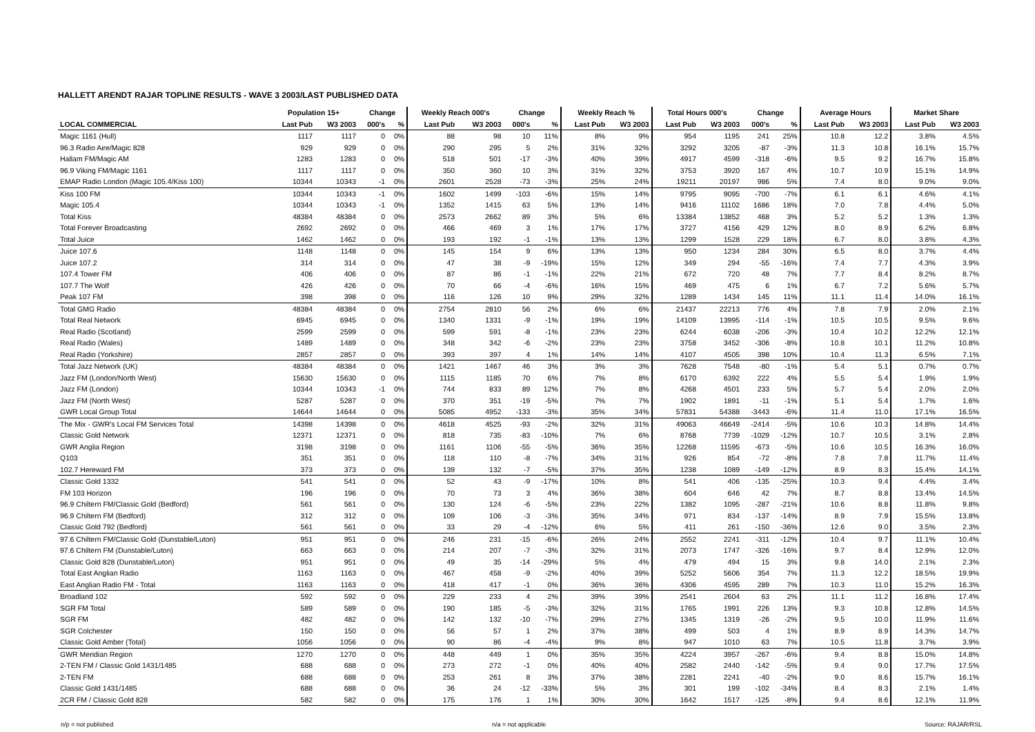HALLETT ARENDT RAJAR TOPLINE RESULTS - WAVE 3 2003/LAST PUBLISHED DATA
| | Population 15+ | | Change | | Weekly Reach 000's | | Change | | Weekly Reach % | | Total Hours 000's | | Change | | Average Hours | | Market Share | |
| --- | --- | --- | --- | --- | --- | --- | --- | --- | --- | --- | --- | --- | --- | --- | --- | --- | --- | --- |
| LOCAL COMMERCIAL | Last Pub | W3 2003 | 000's | % | Last Pub | W3 2003 | 000's | % | Last Pub | W3 2003 | Last Pub | W3 2003 | 000's | % | Last Pub | W3 2003 | Last Pub | W3 2003 |
| Magic 1161 (Hull) | 1117 | 1117 | 0 | 0% | 88 | 98 | 10 | 11% | 8% | 9% | 954 | 1195 | 241 | 25% | 10.8 | 12.2 | 3.8% | 4.5% |
| 96.3 Radio Aire/Magic 828 | 929 | 929 | 0 | 0% | 290 | 295 | 5 | 2% | 31% | 32% | 3292 | 3205 | -87 | -3% | 11.3 | 10.8 | 16.1% | 15.7% |
| Hallam FM/Magic AM | 1283 | 1283 | 0 | 0% | 518 | 501 | -17 | -3% | 40% | 39% | 4917 | 4599 | -318 | -6% | 9.5 | 9.2 | 16.7% | 15.8% |
| 96.9 Viking FM/Magic 1161 | 1117 | 1117 | 0 | 0% | 350 | 360 | 10 | 3% | 31% | 32% | 3753 | 3920 | 167 | 4% | 10.7 | 10.9 | 15.1% | 14.9% |
| EMAP Radio London (Magic 105.4/Kiss 100) | 10344 | 10343 | -1 | 0% | 2601 | 2528 | -73 | -3% | 25% | 24% | 19211 | 20197 | 986 | 5% | 7.4 | 8.0 | 9.0% | 9.0% |
| Kiss 100 FM | 10344 | 10343 | -1 | 0% | 1602 | 1499 | -103 | -6% | 15% | 14% | 9795 | 9095 | -700 | -7% | 6.1 | 6.1 | 4.6% | 4.1% |
| Magic 105.4 | 10344 | 10343 | -1 | 0% | 1352 | 1415 | 63 | 5% | 13% | 14% | 9416 | 11102 | 1686 | 18% | 7.0 | 7.8 | 4.4% | 5.0% |
| Total Kiss | 48384 | 48384 | 0 | 0% | 2573 | 2662 | 89 | 3% | 5% | 6% | 13384 | 13852 | 468 | 3% | 5.2 | 5.2 | 1.3% | 1.3% |
| Total Forever Broadcasting | 2692 | 2692 | 0 | 0% | 466 | 469 | 3 | 1% | 17% | 17% | 3727 | 4156 | 429 | 12% | 8.0 | 8.9 | 6.2% | 6.8% |
| Total Juice | 1462 | 1462 | 0 | 0% | 193 | 192 | -1 | -1% | 13% | 13% | 1299 | 1528 | 229 | 18% | 6.7 | 8.0 | 3.8% | 4.3% |
| Juice 107.6 | 1148 | 1148 | 0 | 0% | 145 | 154 | 9 | 6% | 13% | 13% | 950 | 1234 | 284 | 30% | 6.5 | 8.0 | 3.7% | 4.4% |
| Juice 107.2 | 314 | 314 | 0 | 0% | 47 | 38 | -9 | -19% | 15% | 12% | 349 | 294 | -55 | -16% | 7.4 | 7.7 | 4.3% | 3.9% |
| 107.4 Tower FM | 406 | 406 | 0 | 0% | 87 | 86 | -1 | -1% | 22% | 21% | 672 | 720 | 48 | 7% | 7.7 | 8.4 | 8.2% | 8.7% |
| 107.7 The Wolf | 426 | 426 | 0 | 0% | 70 | 66 | -4 | -6% | 16% | 15% | 469 | 475 | 6 | 1% | 6.7 | 7.2 | 5.6% | 5.7% |
| Peak 107 FM | 398 | 398 | 0 | 0% | 116 | 126 | 10 | 9% | 29% | 32% | 1289 | 1434 | 145 | 11% | 11.1 | 11.4 | 14.0% | 16.1% |
| Total GMG Radio | 48384 | 48384 | 0 | 0% | 2754 | 2810 | 56 | 2% | 6% | 6% | 21437 | 22213 | 776 | 4% | 7.8 | 7.9 | 2.0% | 2.1% |
| Total Real Network | 6945 | 6945 | 0 | 0% | 1340 | 1331 | -9 | -1% | 19% | 19% | 14109 | 13995 | -114 | -1% | 10.5 | 10.5 | 9.5% | 9.6% |
| Real Radio (Scotland) | 2599 | 2599 | 0 | 0% | 599 | 591 | -8 | -1% | 23% | 23% | 6244 | 6038 | -206 | -3% | 10.4 | 10.2 | 12.2% | 12.1% |
| Real Radio (Wales) | 1489 | 1489 | 0 | 0% | 348 | 342 | -6 | -2% | 23% | 23% | 3758 | 3452 | -306 | -8% | 10.8 | 10.1 | 11.2% | 10.8% |
| Real Radio (Yorkshire) | 2857 | 2857 | 0 | 0% | 393 | 397 | 4 | 1% | 14% | 14% | 4107 | 4505 | 398 | 10% | 10.4 | 11.3 | 6.5% | 7.1% |
| Total Jazz Network (UK) | 48384 | 48384 | 0 | 0% | 1421 | 1467 | 46 | 3% | 3% | 3% | 7628 | 7548 | -80 | -1% | 5.4 | 5.1 | 0.7% | 0.7% |
| Jazz FM (London/North West) | 15630 | 15630 | 0 | 0% | 1115 | 1185 | 70 | 6% | 7% | 8% | 6170 | 6392 | 222 | 4% | 5.5 | 5.4 | 1.9% | 1.9% |
| Jazz FM (London) | 10344 | 10343 | -1 | 0% | 744 | 833 | 89 | 12% | 7% | 8% | 4268 | 4501 | 233 | 5% | 5.7 | 5.4 | 2.0% | 2.0% |
| Jazz FM (North West) | 5287 | 5287 | 0 | 0% | 370 | 351 | -19 | -5% | 7% | 7% | 1902 | 1891 | -11 | -1% | 5.1 | 5.4 | 1.7% | 1.6% |
| GWR Local Group Total | 14644 | 14644 | 0 | 0% | 5085 | 4952 | -133 | -3% | 35% | 34% | 57831 | 54388 | -3443 | -6% | 11.4 | 11.0 | 17.1% | 16.5% |
| The Mix - GWR's Local FM Services Total | 14398 | 14398 | 0 | 0% | 4618 | 4525 | -93 | -2% | 32% | 31% | 49063 | 46649 | -2414 | -5% | 10.6 | 10.3 | 14.8% | 14.4% |
| Classic Gold Network | 12371 | 12371 | 0 | 0% | 818 | 735 | -83 | -10% | 7% | 6% | 8768 | 7739 | -1029 | -12% | 10.7 | 10.5 | 3.1% | 2.8% |
| GWR Anglia Region | 3198 | 3198 | 0 | 0% | 1161 | 1106 | -55 | -5% | 36% | 35% | 12268 | 11595 | -673 | -5% | 10.6 | 10.5 | 16.3% | 16.0% |
| Q103 | 351 | 351 | 0 | 0% | 118 | 110 | -8 | -7% | 34% | 31% | 926 | 854 | -72 | -8% | 7.8 | 7.8 | 11.7% | 11.4% |
| 102.7 Hereward FM | 373 | 373 | 0 | 0% | 139 | 132 | -7 | -5% | 37% | 35% | 1238 | 1089 | -149 | -12% | 8.9 | 8.3 | 15.4% | 14.1% |
| Classic Gold 1332 | 541 | 541 | 0 | 0% | 52 | 43 | -9 | -17% | 10% | 8% | 541 | 406 | -135 | -25% | 10.3 | 9.4 | 4.4% | 3.4% |
| FM 103 Horizon | 196 | 196 | 0 | 0% | 70 | 73 | 3 | 4% | 36% | 38% | 604 | 646 | 42 | 7% | 8.7 | 8.8 | 13.4% | 14.5% |
| 96.9 Chiltern FM/Classic Gold (Bedford) | 561 | 561 | 0 | 0% | 130 | 124 | -6 | -5% | 23% | 22% | 1382 | 1095 | -287 | -21% | 10.6 | 8.8 | 11.8% | 9.8% |
| 96.9 Chiltern FM (Bedford) | 312 | 312 | 0 | 0% | 109 | 106 | -3 | -3% | 35% | 34% | 971 | 834 | -137 | -14% | 8.9 | 7.9 | 15.5% | 13.8% |
| Classic Gold 792 (Bedford) | 561 | 561 | 0 | 0% | 33 | 29 | -4 | -12% | 6% | 5% | 411 | 261 | -150 | -36% | 12.6 | 9.0 | 3.5% | 2.3% |
| 97.6 Chiltern FM/Classic Gold (Dunstable/Luton) | 951 | 951 | 0 | 0% | 246 | 231 | -15 | -6% | 26% | 24% | 2552 | 2241 | -311 | -12% | 10.4 | 9.7 | 11.1% | 10.4% |
| 97.6 Chiltern FM (Dunstable/Luton) | 663 | 663 | 0 | 0% | 214 | 207 | -7 | -3% | 32% | 31% | 2073 | 1747 | -326 | -16% | 9.7 | 8.4 | 12.9% | 12.0% |
| Classic Gold 828 (Dunstable/Luton) | 951 | 951 | 0 | 0% | 49 | 35 | -14 | -29% | 5% | 4% | 479 | 494 | 15 | 3% | 9.8 | 14.0 | 2.1% | 2.3% |
| Total East Anglian Radio | 1163 | 1163 | 0 | 0% | 467 | 458 | -9 | -2% | 40% | 39% | 5252 | 5606 | 354 | 7% | 11.3 | 12.2 | 18.5% | 19.9% |
| East Anglian Radio FM - Total | 1163 | 1163 | 0 | 0% | 418 | 417 | -1 | 0% | 36% | 36% | 4306 | 4595 | 289 | 7% | 10.3 | 11.0 | 15.2% | 16.3% |
| Broadland 102 | 592 | 592 | 0 | 0% | 229 | 233 | 4 | 2% | 39% | 39% | 2541 | 2604 | 63 | 2% | 11.1 | 11.2 | 16.8% | 17.4% |
| SGR FM Total | 589 | 589 | 0 | 0% | 190 | 185 | -5 | -3% | 32% | 31% | 1765 | 1991 | 226 | 13% | 9.3 | 10.8 | 12.8% | 14.5% |
| SGR FM | 482 | 482 | 0 | 0% | 142 | 132 | -10 | -7% | 29% | 27% | 1345 | 1319 | -26 | -2% | 9.5 | 10.0 | 11.9% | 11.6% |
| SGR Colchester | 150 | 150 | 0 | 0% | 56 | 57 | 1 | 2% | 37% | 38% | 499 | 503 | 4 | 1% | 8.9 | 8.9 | 14.3% | 14.7% |
| Classic Gold Amber (Total) | 1056 | 1056 | 0 | 0% | 90 | 86 | -4 | -4% | 9% | 8% | 947 | 1010 | 63 | 7% | 10.5 | 11.8 | 3.7% | 3.9% |
| GWR Meridian Region | 1270 | 1270 | 0 | 0% | 448 | 449 | 1 | 0% | 35% | 35% | 4224 | 3957 | -267 | -6% | 9.4 | 8.8 | 15.0% | 14.8% |
| 2-TEN FM / Classic Gold 1431/1485 | 688 | 688 | 0 | 0% | 273 | 272 | -1 | 0% | 40% | 40% | 2582 | 2440 | -142 | -5% | 9.4 | 9.0 | 17.7% | 17.5% |
| 2-TEN FM | 688 | 688 | 0 | 0% | 253 | 261 | 8 | 3% | 37% | 38% | 2281 | 2241 | -40 | -2% | 9.0 | 8.6 | 15.7% | 16.1% |
| Classic Gold 1431/1485 | 688 | 688 | 0 | 0% | 36 | 24 | -12 | -33% | 5% | 3% | 301 | 199 | -102 | -34% | 8.4 | 8.3 | 2.1% | 1.4% |
| 2CR FM / Classic Gold 828 | 582 | 582 | 0 | 0% | 175 | 176 | 1 | 1% | 30% | 30% | 1642 | 1517 | -125 | -8% | 9.4 | 8.6 | 12.1% | 11.9% |
n/p = not published n/a = not applicable Source: RAJAR/RSL